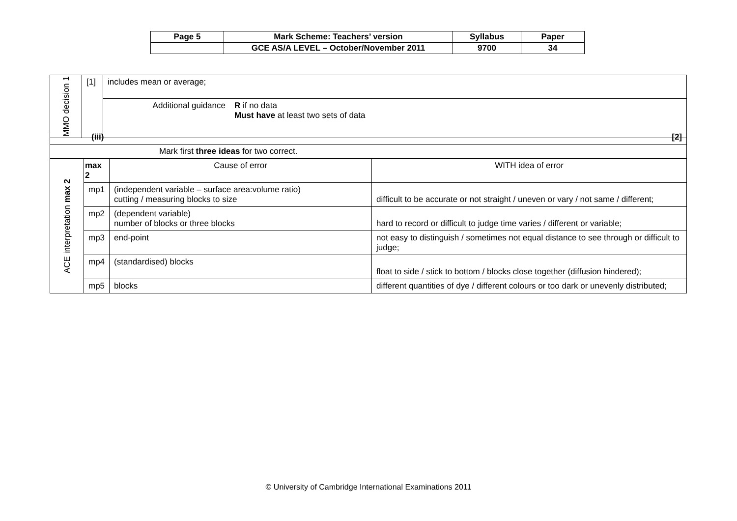| Page 5 | Mark Scheme: Teachers’ version | Syllabus | Paper |
| | GCE AS/A LEVEL – October/November 2011 | 9700 | 34 |
| MMO decision 1 | [1] | includes mean or average; | |
| | | Additional guidance | R if no data Must have at least two sets of data |
| (iii) [2] | | | |
| Mark first three ideas for two correct. | | | |
| ACE interpretation max 2 | max 2 | Cause of error | WITH idea of error |
| | mp1 | (independent variable – surface area:volume ratio) cutting / measuring blocks to size | difficult to be accurate or not straight / uneven or vary / not same / different; |
| | mp2 | (dependent variable) number of blocks or three blocks | hard to record or difficult to judge time varies / different or variable; |
| | mp3 | end-point | not easy to distinguish / sometimes not equal distance to see through or difficult to judge; |
| | mp4 | (standardised) blocks | float to side / stick to bottom / blocks close together (diffusion hindered); |
| | mp5 | blocks | different quantities of dye / different colours or too dark or unevenly distributed; |
© University of Cambridge International Examinations 2011